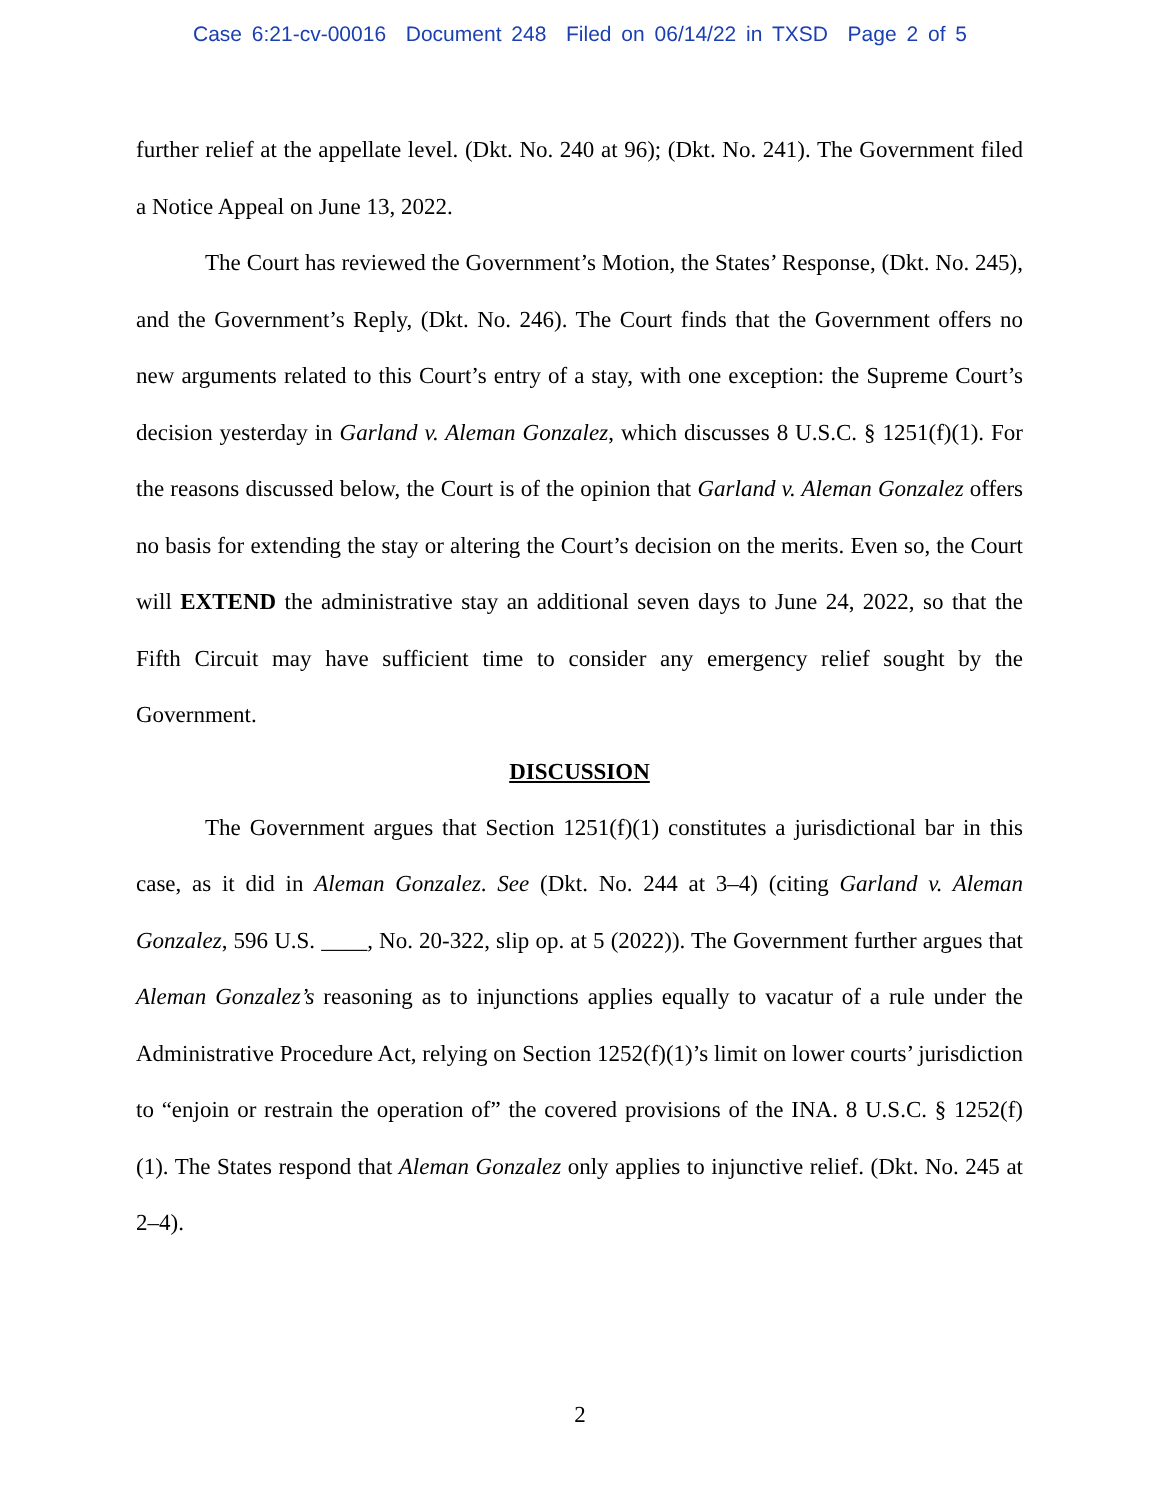Case 6:21-cv-00016 Document 248 Filed on 06/14/22 in TXSD Page 2 of 5
further relief at the appellate level. (Dkt. No. 240 at 96); (Dkt. No. 241). The Government filed a Notice Appeal on June 13, 2022.
The Court has reviewed the Government’s Motion, the States’ Response, (Dkt. No. 245), and the Government’s Reply, (Dkt. No. 246). The Court finds that the Government offers no new arguments related to this Court’s entry of a stay, with one exception: the Supreme Court’s decision yesterday in Garland v. Aleman Gonzalez, which discusses 8 U.S.C. § 1251(f)(1). For the reasons discussed below, the Court is of the opinion that Garland v. Aleman Gonzalez offers no basis for extending the stay or altering the Court’s decision on the merits. Even so, the Court will EXTEND the administrative stay an additional seven days to June 24, 2022, so that the Fifth Circuit may have sufficient time to consider any emergency relief sought by the Government.
DISCUSSION
The Government argues that Section 1251(f)(1) constitutes a jurisdictional bar in this case, as it did in Aleman Gonzalez. See (Dkt. No. 244 at 3–4) (citing Garland v. Aleman Gonzalez, 596 U.S. ____, No. 20-322, slip op. at 5 (2022)). The Government further argues that Aleman Gonzalez’s reasoning as to injunctions applies equally to vacatur of a rule under the Administrative Procedure Act, relying on Section 1252(f)(1)’s limit on lower courts’ jurisdiction to “enjoin or restrain the operation of” the covered provisions of the INA. 8 U.S.C. § 1252(f)(1). The States respond that Aleman Gonzalez only applies to injunctive relief. (Dkt. No. 245 at 2–4).
2